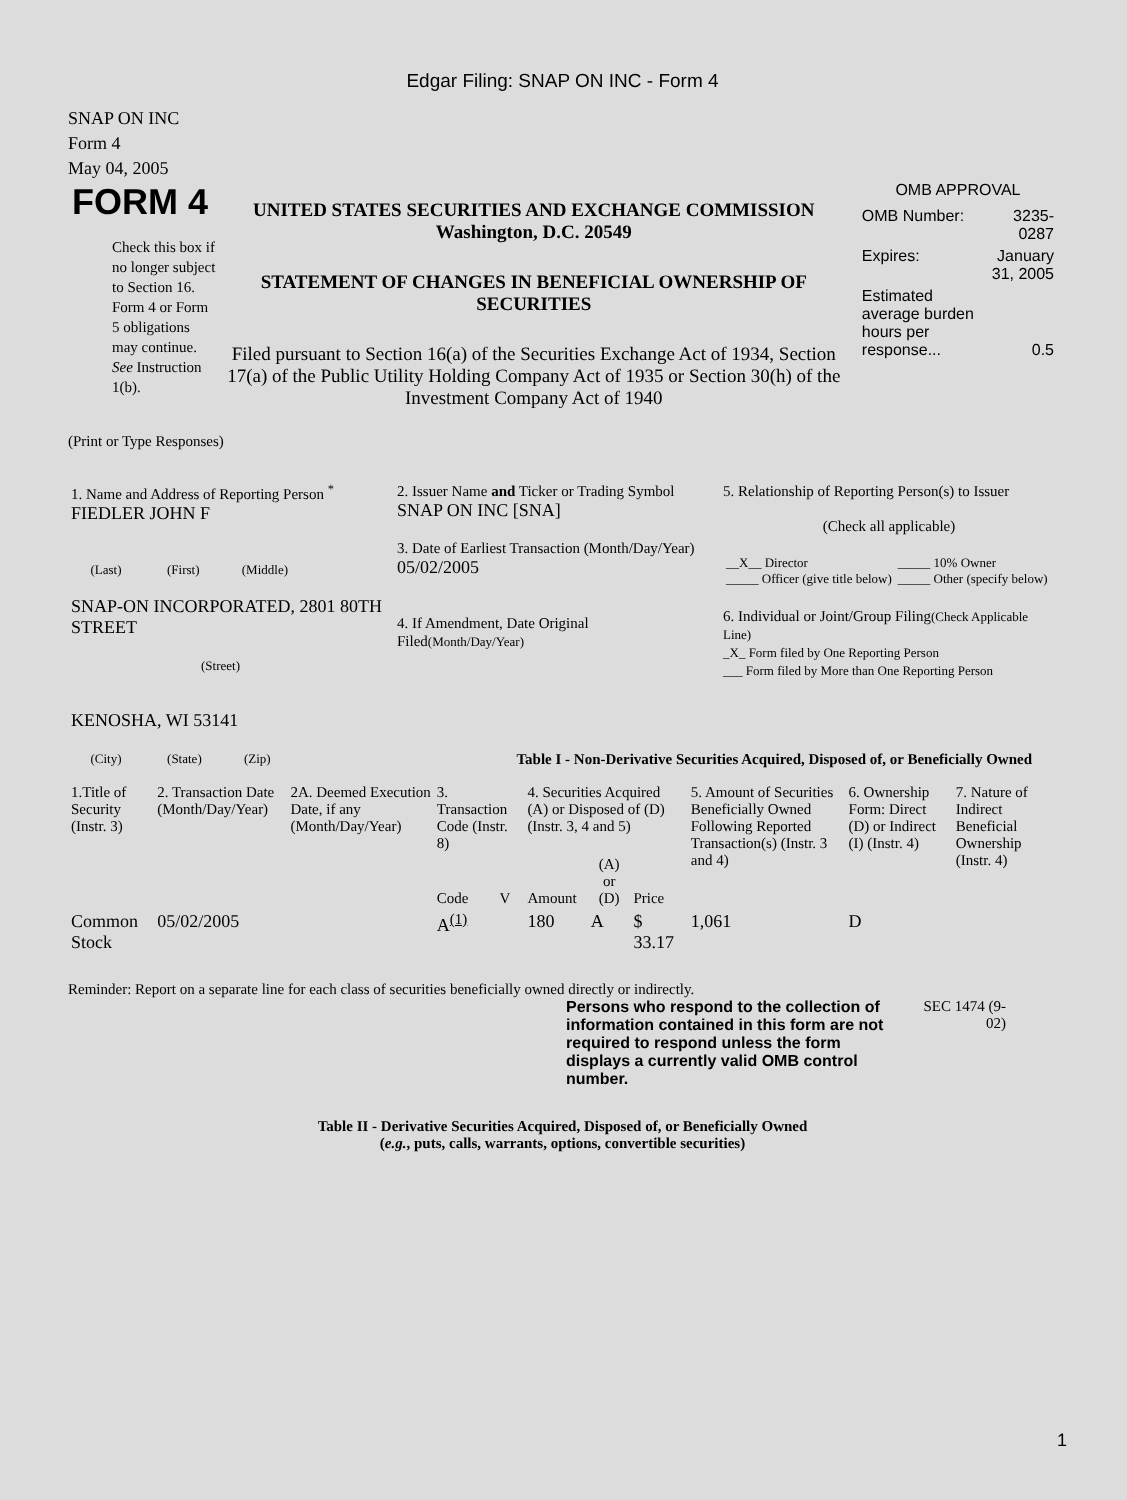Edgar Filing: SNAP ON INC - Form 4
SNAP ON INC
Form 4
May 04, 2005
FORM 4
Check this box if no longer subject to Section 16. Form 4 or Form 5 obligations may continue. See Instruction 1(b).
UNITED STATES SECURITIES AND EXCHANGE COMMISSION
Washington, D.C. 20549
STATEMENT OF CHANGES IN BENEFICIAL OWNERSHIP OF SECURITIES
Filed pursuant to Section 16(a) of the Securities Exchange Act of 1934, Section 17(a) of the Public Utility Holding Company Act of 1935 or Section 30(h) of the Investment Company Act of 1940
OMB APPROVAL
| OMB Number: | 3235-0287 |
| Expires: | January 31, 2005 |
| Estimated average burden hours per response... | 0.5 |
(Print or Type Responses)
| 1. Name and Address of Reporting Person <sup>*</sup> FIEDLER JOHN F (Last) (First) (Middle) SNAP-ON INCORPORATED, 2801 80TH STREET (Street) KENOSHA, WI 53141 (City) (State) (Zip) | 2. Issuer Name and Ticker or Trading Symbol SNAP ON INC [SNA] 3. Date of Earliest Transaction (Month/Day/Year) 05/02/2005 4. If Amendment, Date Original Filed (Month/Day/Year) | 5. Relationship of Reporting Person(s) to Issuer (Check all applicable) / __X__ Director _____ Officer (give title below) / _____ 10% Owner _____ Other (specify below) / 6. Individual or Joint/Group Filing (Check Applicable Line) _X_ Form filed by One Reporting Person ___ Form filed by More than One Reporting Person |
Table I - Non-Derivative Securities Acquired, Disposed of, or Beneficially Owned
| 1.Title of Security (Instr. 3) | 2. Transaction Date (Month/Day/Year) | 2A. Deemed Execution Date, if any (Month/Day/Year) | 3. Transaction Code (Instr. 8) | | 4. Securities Acquired (A) or Disposed of (D) (Instr. 3, 4 and 5) | | | 5. Amount of Securities Beneficially Owned Following Reported Transaction(s) (Instr. 3 and 4) | 6. Ownership Form: Direct (D) or Indirect (I) (Instr. 4) | 7. Nature of Indirect Beneficial Ownership (Instr. 4) |
| --- | --- | --- | --- | --- | --- | --- | --- | --- | --- | --- |
| | | | Code | V | Amount | (A) or (D) | Price | | | |
| Common Stock | 05/02/2005 | | A<sup>(1)</sup> | | 180 | A | $ 33.17 | 1,061 | D | |
Reminder: Report on a separate line for each class of securities beneficially owned directly or indirectly.
Persons who respond to the collection of information contained in this form are not required to respond unless the form displays a currently valid OMB control number.
SEC 1474 (9-02)
Table II - Derivative Securities Acquired, Disposed of, or Beneficially Owned
(e.g., puts, calls, warrants, options, convertible securities)
1